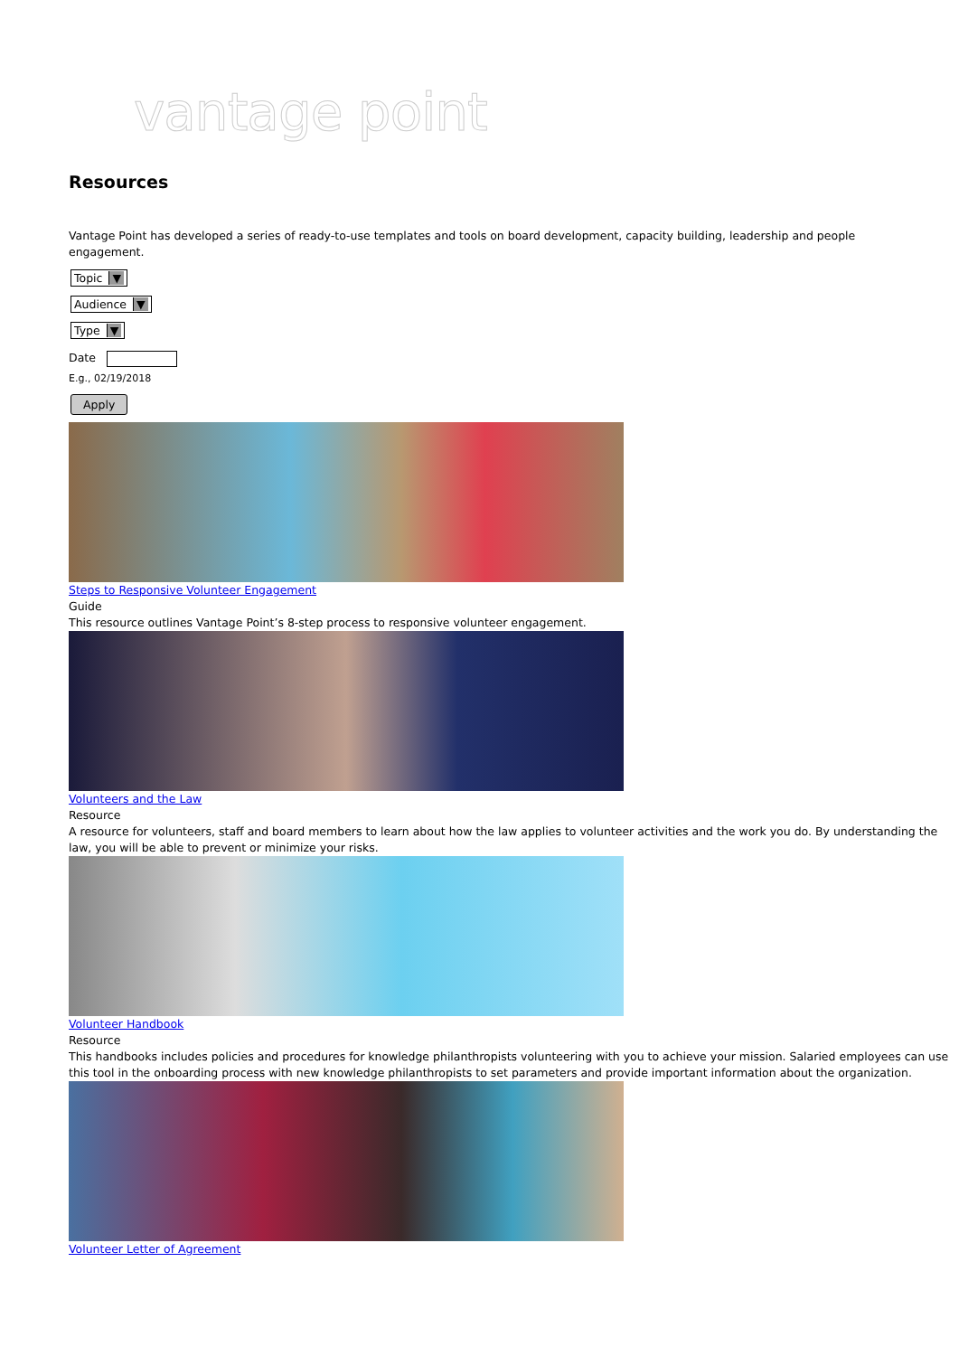vantage point
Resources
Vantage Point has developed a series of ready-to-use templates and tools on board development, capacity building, leadership and people engagement.
Topic ▼
Audience ▼
Type ▼
Date
E.g., 02/19/2018
Apply
Steps to Responsive Volunteer Engagement
Guide
This resource outlines Vantage Point’s 8-step process to responsive volunteer engagement.
Volunteers and the Law
Resource
A resource for volunteers, staff and board members to learn about how the law applies to volunteer activities and the work you do. By understanding the law, you will be able to prevent or minimize your risks.
Volunteer Handbook
Resource
This handbooks includes policies and procedures for knowledge philanthropists volunteering with you to achieve your mission. Salaried employees can use this tool in the onboarding process with new knowledge philanthropists to set parameters and provide important information about the organization.
Volunteer Letter of Agreement